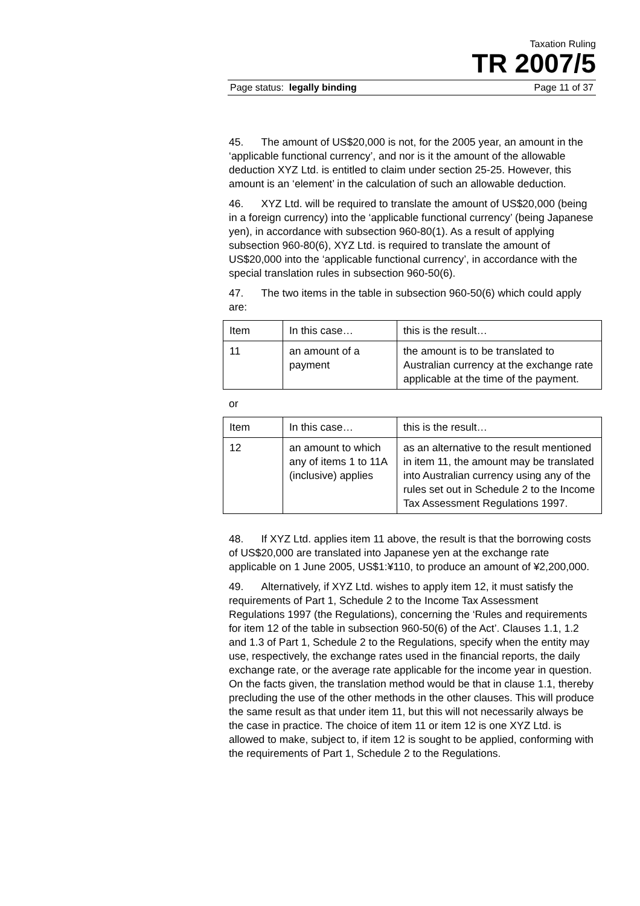Taxation Ruling
TR 2007/5
Page status: legally binding Page 11 of 37
45. The amount of US$20,000 is not, for the 2005 year, an amount in the ‘applicable functional currency’, and nor is it the amount of the allowable deduction XYZ Ltd. is entitled to claim under section 25-25. However, this amount is an ‘element’ in the calculation of such an allowable deduction.
46. XYZ Ltd. will be required to translate the amount of US$20,000 (being in a foreign currency) into the ‘applicable functional currency’ (being Japanese yen), in accordance with subsection 960-80(1). As a result of applying subsection 960-80(6), XYZ Ltd. is required to translate the amount of US$20,000 into the ‘applicable functional currency’, in accordance with the special translation rules in subsection 960-50(6).
47. The two items in the table in subsection 960-50(6) which could apply are:
| Item | In this case… | this is the result… |
| 11 | an amount of a payment | the amount is to be translated to Australian currency at the exchange rate applicable at the time of the payment. |
or
| Item | In this case… | this is the result… |
| 12 | an amount to which any of items 1 to 11A (inclusive) applies | as an alternative to the result mentioned in item 11, the amount may be translated into Australian currency using any of the rules set out in Schedule 2 to the Income Tax Assessment Regulations 1997. |
48. If XYZ Ltd. applies item 11 above, the result is that the borrowing costs of US$20,000 are translated into Japanese yen at the exchange rate applicable on 1 June 2005, US$1:¥110, to produce an amount of ¥2,200,000.
49. Alternatively, if XYZ Ltd. wishes to apply item 12, it must satisfy the requirements of Part 1, Schedule 2 to the Income Tax Assessment Regulations 1997 (the Regulations), concerning the ‘Rules and requirements for item 12 of the table in subsection 960-50(6) of the Act’. Clauses 1.1, 1.2 and 1.3 of Part 1, Schedule 2 to the Regulations, specify when the entity may use, respectively, the exchange rates used in the financial reports, the daily exchange rate, or the average rate applicable for the income year in question. On the facts given, the translation method would be that in clause 1.1, thereby precluding the use of the other methods in the other clauses. This will produce the same result as that under item 11, but this will not necessarily always be the case in practice. The choice of item 11 or item 12 is one XYZ Ltd. is allowed to make, subject to, if item 12 is sought to be applied, conforming with the requirements of Part 1, Schedule 2 to the Regulations.